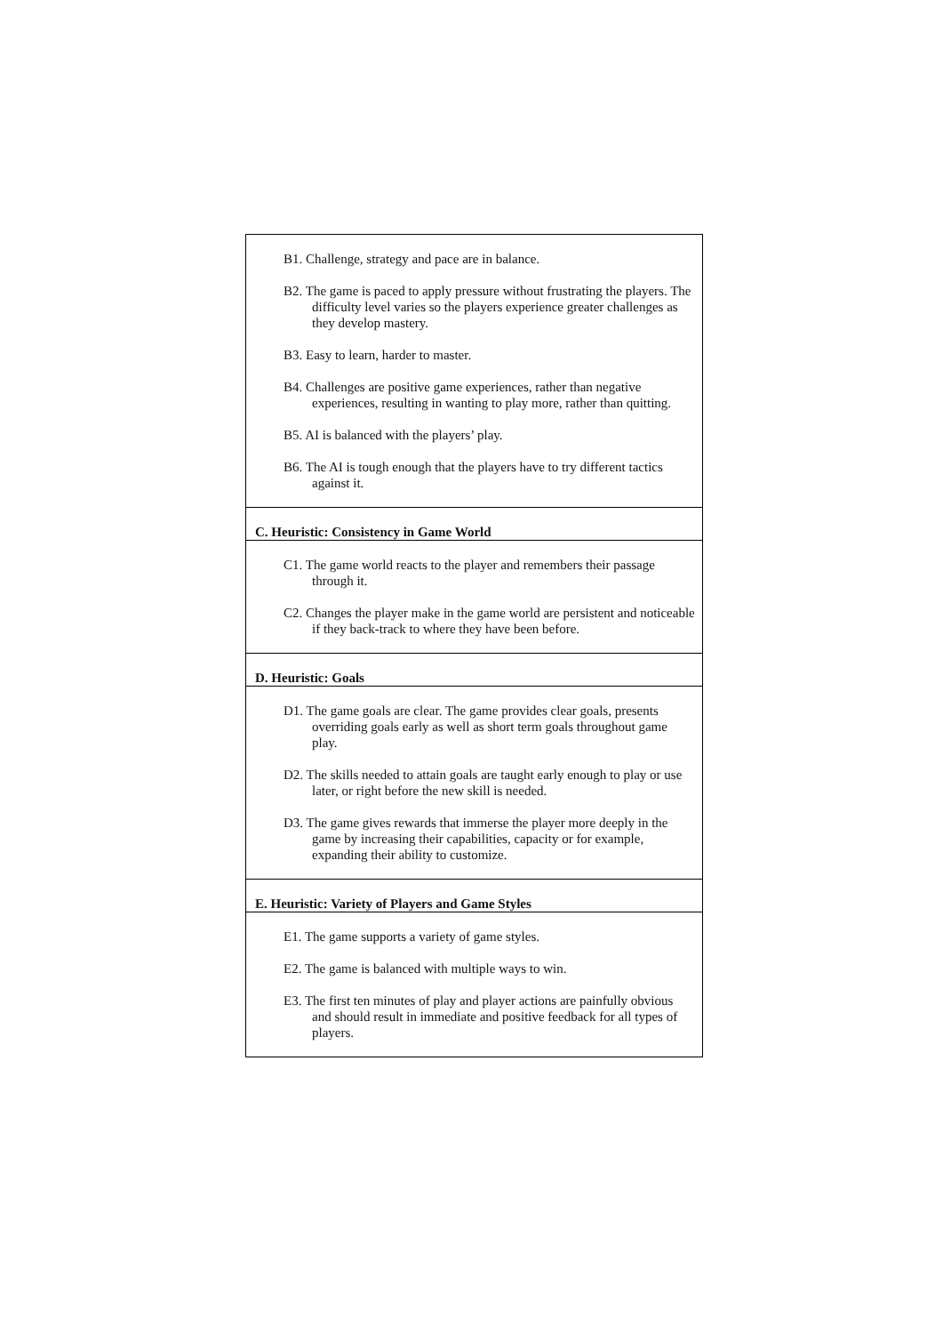| B1. Challenge, strategy and pace are in balance. B2. The game is paced to apply pressure without frustrating the players. The difficulty level varies so the players experience greater challenges as they develop mastery. B3. Easy to learn, harder to master. B4. Challenges are positive game experiences, rather than negative experiences, resulting in wanting to play more, rather than quitting. B5. AI is balanced with the players’ play. B6. The AI is tough enough that the players have to try different tactics against it. |
| C. Heuristic: Consistency in Game World |
| C1. The game world reacts to the player and remembers their passage through it. C2. Changes the player make in the game world are persistent and noticeable if they back-track to where they have been before. |
| D. Heuristic: Goals |
| D1. The game goals are clear. The game provides clear goals, presents overriding goals early as well as short term goals throughout game play. D2. The skills needed to attain goals are taught early enough to play or use later, or right before the new skill is needed. D3. The game gives rewards that immerse the player more deeply in the game by increasing their capabilities, capacity or for example, expanding their ability to customize. |
| E. Heuristic: Variety of Players and Game Styles |
| E1. The game supports a variety of game styles. E2. The game is balanced with multiple ways to win. E3. The first ten minutes of play and player actions are painfully obvious and should result in immediate and positive feedback for all types of players. |